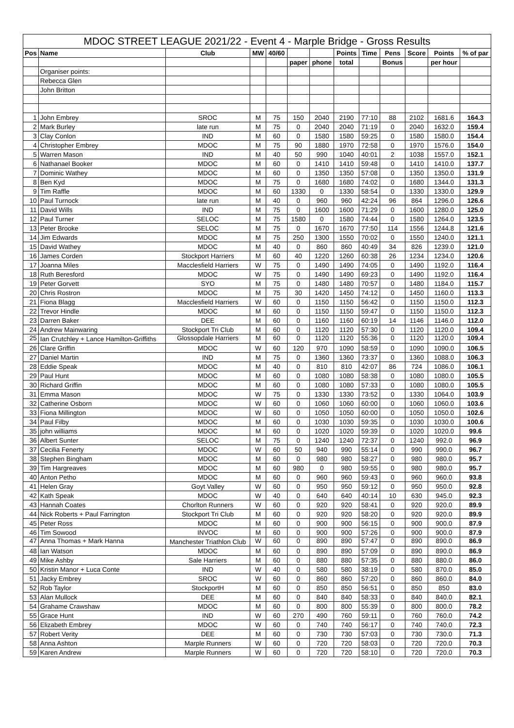| MDOC STREET LEAGUE 2021/22 - Event 4 - Marple Bridge - Gross Results | | | | | | | | | | | | |
| --- | --- | --- | --- | --- | --- | --- | --- | --- | --- | --- | --- | --- |
| Pos | Name | Club | MW | 40/60 | | | Points | Time | Pens | Score | Points | % of par |
| | | | | | paper | phone | total | | Bonus | | per hour | |
| | Organiser points: | | | | | | | | | | | |
| | Rebecca Glen | | | | | | | | | | | |
| | John Britton | | | | | | | | | | | |
| 1 | John Embrey | SROC | M | 75 | 150 | 2040 | 2190 | 77:10 | 88 | 2102 | 1681.6 | 164.3 |
| 2 | Mark Burley | late run | M | 75 | 0 | 2040 | 2040 | 71:19 | 0 | 2040 | 1632.0 | 159.4 |
| 3 | Clay Conlon | IND | M | 60 | 0 | 1580 | 1580 | 59:25 | 0 | 1580 | 1580.0 | 154.4 |
| 4 | Christopher Embrey | MDOC | M | 75 | 90 | 1880 | 1970 | 72:58 | 0 | 1970 | 1576.0 | 154.0 |
| 5 | Warren Mason | IND | M | 40 | 50 | 990 | 1040 | 40:01 | 2 | 1038 | 1557.0 | 152.1 |
| 6 | Nathanael Booker | MDOC | M | 60 | 0 | 1410 | 1410 | 59:48 | 0 | 1410 | 1410.0 | 137.7 |
| 7 | Dominic Wathey | MDOC | M | 60 | 0 | 1350 | 1350 | 57:08 | 0 | 1350 | 1350.0 | 131.9 |
| 8 | Ben Kyd | MDOC | M | 75 | 0 | 1680 | 1680 | 74:02 | 0 | 1680 | 1344.0 | 131.3 |
| 9 | Tim Raffle | MDOC | M | 60 | 1330 | 0 | 1330 | 58:54 | 0 | 1330 | 1330.0 | 129.9 |
| 10 | Paul Turnock | late run | M | 40 | 0 | 960 | 960 | 42:24 | 96 | 864 | 1296.0 | 126.6 |
| 11 | David Wills | IND | M | 75 | 0 | 1600 | 1600 | 71:29 | 0 | 1600 | 1280.0 | 125.0 |
| 12 | Paul Turner | SELOC | M | 75 | 1580 | 0 | 1580 | 74:44 | 0 | 1580 | 1264.0 | 123.5 |
| 13 | Peter Brooke | SELOC | M | 75 | 0 | 1670 | 1670 | 77:50 | 114 | 1556 | 1244.8 | 121.6 |
| 14 | Jim Edwards | MDOC | M | 75 | 250 | 1300 | 1550 | 70:02 | 0 | 1550 | 1240.0 | 121.1 |
| 15 | David Wathey | MDOC | M | 40 | 0 | 860 | 860 | 40:49 | 34 | 826 | 1239.0 | 121.0 |
| 16 | James Corden | Stockport Harriers | M | 60 | 40 | 1220 | 1260 | 60:38 | 26 | 1234 | 1234.0 | 120.6 |
| 17 | Joanna Miles | Macclesfield Harriers | W | 75 | 0 | 1490 | 1490 | 74:05 | 0 | 1490 | 1192.0 | 116.4 |
| 18 | Ruth Beresford | MDOC | W | 75 | 0 | 1490 | 1490 | 69:23 | 0 | 1490 | 1192.0 | 116.4 |
| 19 | Peter Gorvett | SYO | M | 75 | 0 | 1480 | 1480 | 70:57 | 0 | 1480 | 1184.0 | 115.7 |
| 20 | Chris Rostron | MDOC | M | 75 | 30 | 1420 | 1450 | 74:12 | 0 | 1450 | 1160.0 | 113.3 |
| 21 | Fiona Blagg | Macclesfield Harriers | W | 60 | 0 | 1150 | 1150 | 56:42 | 0 | 1150 | 1150.0 | 112.3 |
| 22 | Trevor Hindle | MDOC | M | 60 | 0 | 1150 | 1150 | 59:47 | 0 | 1150 | 1150.0 | 112.3 |
| 23 | Darren Baker | DEE | M | 60 | 0 | 1160 | 1160 | 60:19 | 14 | 1146 | 1146.0 | 112.0 |
| 24 | Andrew Mainwaring | Stockport Tri Club | M | 60 | 0 | 1120 | 1120 | 57:30 | 0 | 1120 | 1120.0 | 109.4 |
| 25 | Ian Crutchley + Lance Hamilton-Griffiths | Glossopdale Harriers | M | 60 | 0 | 1120 | 1120 | 55:36 | 0 | 1120 | 1120.0 | 109.4 |
| 26 | Clare Griffin | MDOC | W | 60 | 120 | 970 | 1090 | 58:59 | 0 | 1090 | 1090.0 | 106.5 |
| 27 | Daniel Martin | IND | M | 75 | 0 | 1360 | 1360 | 73:37 | 0 | 1360 | 1088.0 | 106.3 |
| 28 | Eddie Speak | MDOC | M | 40 | 0 | 810 | 810 | 42:07 | 86 | 724 | 1086.0 | 106.1 |
| 29 | Paul Hunt | MDOC | M | 60 | 0 | 1080 | 1080 | 58:38 | 0 | 1080 | 1080.0 | 105.5 |
| 30 | Richard Griffin | MDOC | M | 60 | 0 | 1080 | 1080 | 57:33 | 0 | 1080 | 1080.0 | 105.5 |
| 31 | Emma Mason | MDOC | W | 75 | 0 | 1330 | 1330 | 73:52 | 0 | 1330 | 1064.0 | 103.9 |
| 32 | Catherine Osborn | MDOC | W | 60 | 0 | 1060 | 1060 | 60:00 | 0 | 1060 | 1060.0 | 103.6 |
| 33 | Fiona Millington | MDOC | W | 60 | 0 | 1050 | 1050 | 60:00 | 0 | 1050 | 1050.0 | 102.6 |
| 34 | Paul Filby | MDOC | M | 60 | 0 | 1030 | 1030 | 59:35 | 0 | 1030 | 1030.0 | 100.6 |
| 35 | john williams | MDOC | M | 60 | 0 | 1020 | 1020 | 59:39 | 0 | 1020 | 1020.0 | 99.6 |
| 36 | Albert Sunter | SELOC | M | 75 | 0 | 1240 | 1240 | 72:37 | 0 | 1240 | 992.0 | 96.9 |
| 37 | Cecilia Fenerty | MDOC | W | 60 | 50 | 940 | 990 | 55:14 | 0 | 990 | 990.0 | 96.7 |
| 38 | Stephen Bingham | MDOC | M | 60 | 0 | 980 | 980 | 58:27 | 0 | 980 | 980.0 | 95.7 |
| 39 | Tim Hargreaves | MDOC | M | 60 | 980 | 0 | 980 | 59:55 | 0 | 980 | 980.0 | 95.7 |
| 40 | Anton Petho | MDOC | M | 60 | 0 | 960 | 960 | 59:43 | 0 | 960 | 960.0 | 93.8 |
| 41 | Helen Gray | Goyt Valley | W | 60 | 0 | 950 | 950 | 59:12 | 0 | 950 | 950.0 | 92.8 |
| 42 | Kath Speak | MDOC | W | 40 | 0 | 640 | 640 | 40:14 | 10 | 630 | 945.0 | 92.3 |
| 43 | Hannah Coates | Chorlton Runners | W | 60 | 0 | 920 | 920 | 58:41 | 0 | 920 | 920.0 | 89.9 |
| 44 | Nick Roberts + Paul Farrington | Stockport Tri Club | M | 60 | 0 | 920 | 920 | 58:20 | 0 | 920 | 920.0 | 89.9 |
| 45 | Peter Ross | MDOC | M | 60 | 0 | 900 | 900 | 56:15 | 0 | 900 | 900.0 | 87.9 |
| 46 | Tim Sowood | INVOC | M | 60 | 0 | 900 | 900 | 57:26 | 0 | 900 | 900.0 | 87.9 |
| 47 | Anna Thomas + Mark Hanna | Manchester Triathlon Club | W | 60 | 0 | 890 | 890 | 57:47 | 0 | 890 | 890.0 | 86.9 |
| 48 | Ian Watson | MDOC | M | 60 | 0 | 890 | 890 | 57:09 | 0 | 890 | 890.0 | 86.9 |
| 49 | Mike Ashby | Sale Harriers | M | 60 | 0 | 880 | 880 | 57:35 | 0 | 880 | 880.0 | 86.0 |
| 50 | Kristin Manor + Luca Conte | IND | W | 40 | 0 | 580 | 580 | 38:19 | 0 | 580 | 870.0 | 85.0 |
| 51 | Jacky Embrey | SROC | W | 60 | 0 | 860 | 860 | 57:20 | 0 | 860 | 860.0 | 84.0 |
| 52 | Rob Taylor | StockportH | M | 60 | 0 | 850 | 850 | 56:51 | 0 | 850 | 850 | 83.0 |
| 53 | Alan Mullock | DEE | M | 60 | 0 | 840 | 840 | 58:33 | 0 | 840 | 840.0 | 82.1 |
| 54 | Grahame Crawshaw | MDOC | M | 60 | 0 | 800 | 800 | 55:39 | 0 | 800 | 800.0 | 78.2 |
| 55 | Grace Hunt | IND | W | 60 | 270 | 490 | 760 | 59:11 | 0 | 760 | 760.0 | 74.2 |
| 56 | Elizabeth Embrey | MDOC | W | 60 | 0 | 740 | 740 | 56:17 | 0 | 740 | 740.0 | 72.3 |
| 57 | Robert Verity | DEE | M | 60 | 0 | 730 | 730 | 57:03 | 0 | 730 | 730.0 | 71.3 |
| 58 | Anna Ashton | Marple Runners | W | 60 | 0 | 720 | 720 | 58:03 | 0 | 720 | 720.0 | 70.3 |
| 59 | Karen Andrew | Marple Runners | W | 60 | 0 | 720 | 720 | 58:10 | 0 | 720 | 720.0 | 70.3 |